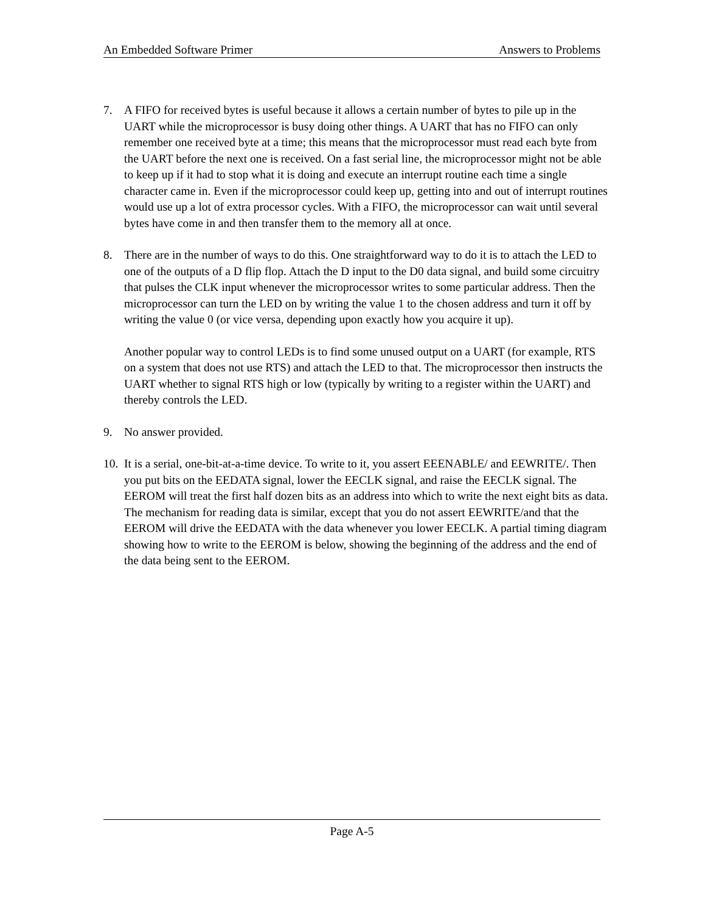An Embedded Software Primer Answers to Problems
7. A FIFO for received bytes is useful because it allows a certain number of bytes to pile up in the UART while the microprocessor is busy doing other things. A UART that has no FIFO can only remember one received byte at a time; this means that the microprocessor must read each byte from the UART before the next one is received. On a fast serial line, the microprocessor might not be able to keep up if it had to stop what it is doing and execute an interrupt routine each time a single character came in. Even if the microprocessor could keep up, getting into and out of interrupt routines would use up a lot of extra processor cycles. With a FIFO, the microprocessor can wait until several bytes have come in and then transfer them to the memory all at once.
8. There are in the number of ways to do this. One straightforward way to do it is to attach the LED to one of the outputs of a D flip flop. Attach the D input to the D0 data signal, and build some circuitry that pulses the CLK input whenever the microprocessor writes to some particular address. Then the microprocessor can turn the LED on by writing the value 1 to the chosen address and turn it off by writing the value 0 (or vice versa, depending upon exactly how you acquire it up).
Another popular way to control LEDs is to find some unused output on a UART (for example, RTS on a system that does not use RTS) and attach the LED to that. The microprocessor then instructs the UART whether to signal RTS high or low (typically by writing to a register within the UART) and thereby controls the LED.
9. No answer provided.
10.
It is a serial, one-bit-at-a-time device. To write to it, you assert EEENABLE/ and EEWRITE/. Then you put bits on the EEDATA signal, lower the EECLK signal, and raise the EECLK signal. The EEROM will treat the first half dozen bits as an address into which to write the next eight bits as data. The mechanism for reading data is similar, except that you do not assert EEWRITE/and that the EEROM will drive the EEDATA with the data whenever you lower EECLK. A partial timing diagram showing how to write to the EEROM is below, showing the beginning of the address and the end of the data being sent to the EEROM.
Page A-5